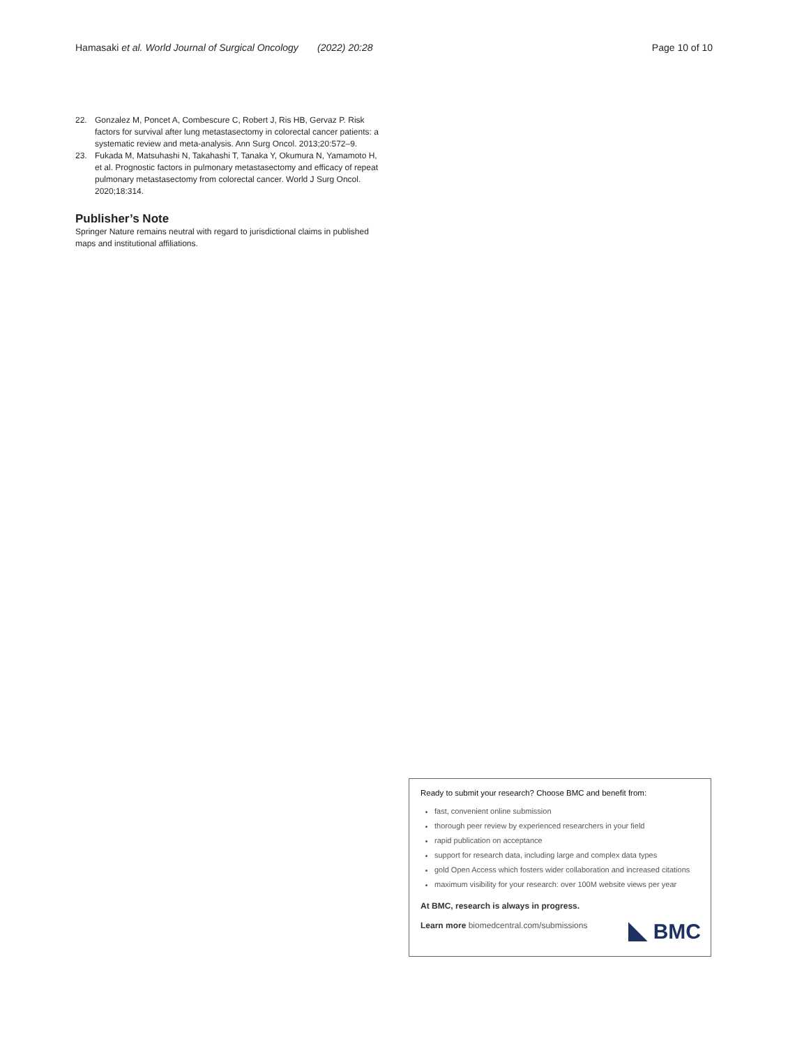Hamasaki et al. World Journal of Surgical Oncology (2022) 20:28
Page 10 of 10
22. Gonzalez M, Poncet A, Combescure C, Robert J, Ris HB, Gervaz P. Risk factors for survival after lung metastasectomy in colorectal cancer patients: a systematic review and meta-analysis. Ann Surg Oncol. 2013;20:572–9.
23. Fukada M, Matsuhashi N, Takahashi T, Tanaka Y, Okumura N, Yamamoto H, et al. Prognostic factors in pulmonary metastasectomy and efficacy of repeat pulmonary metastasectomy from colorectal cancer. World J Surg Oncol. 2020;18:314.
Publisher’s Note
Springer Nature remains neutral with regard to jurisdictional claims in published maps and institutional affiliations.
Ready to submit your research? Choose BMC and benefit from:
fast, convenient online submission
thorough peer review by experienced researchers in your field
rapid publication on acceptance
support for research data, including large and complex data types
gold Open Access which fosters wider collaboration and increased citations
maximum visibility for your research: over 100M website views per year
At BMC, research is always in progress.
Learn more biomedcentral.com/submissions
BMC